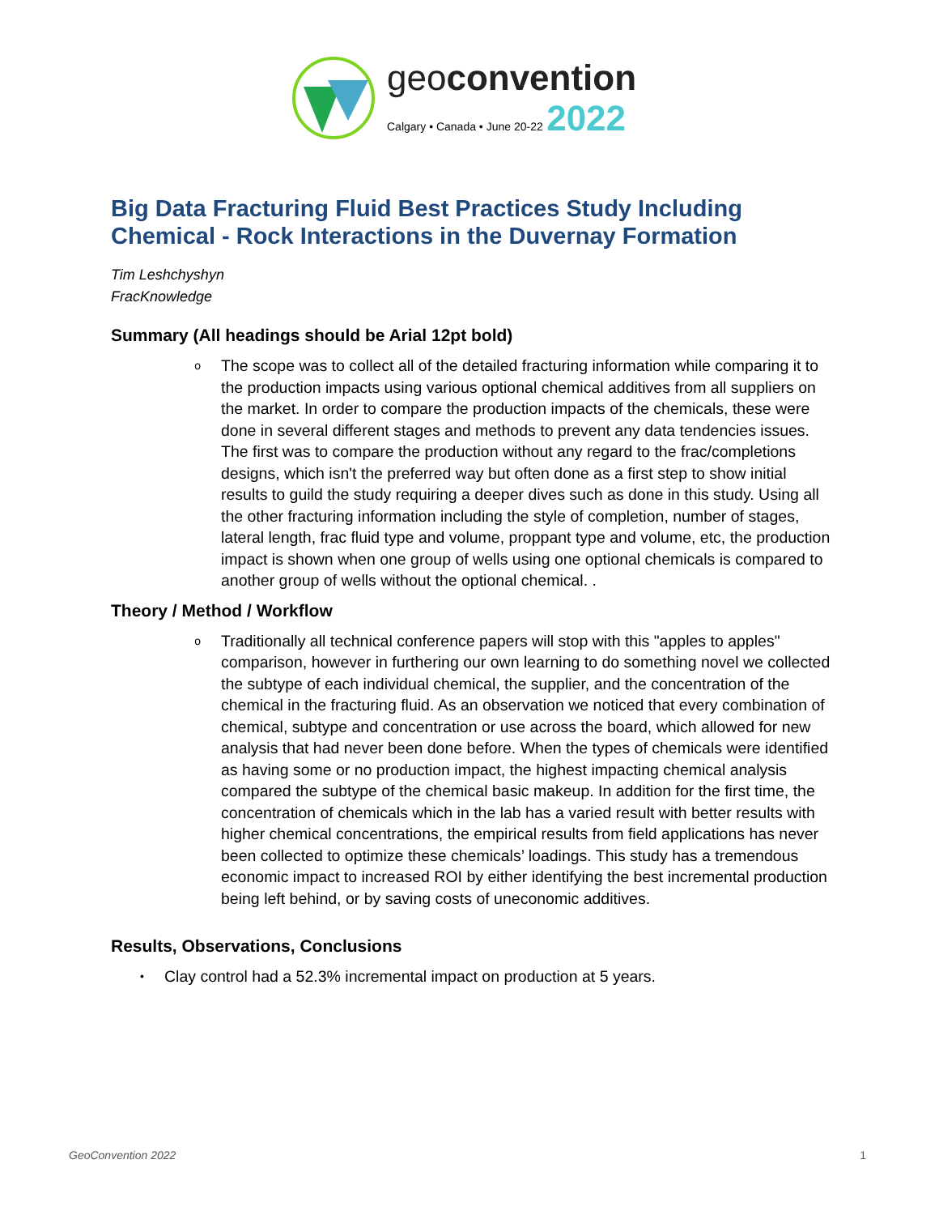geoconvention
Calgary • Canada • June 20-22 2022
Big Data Fracturing Fluid Best Practices Study Including Chemical - Rock Interactions in the Duvernay Formation
Tim Leshchyshyn
FracKnowledge
Summary (All headings should be Arial 12pt bold)
o
The scope was to collect all of the detailed fracturing information while comparing it to the production impacts using various optional chemical additives from all suppliers on the market. In order to compare the production impacts of the chemicals, these were done in several different stages and methods to prevent any data tendencies issues. The first was to compare the production without any regard to the frac/completions designs, which isn't the preferred way but often done as a first step to show initial results to guild the study requiring a deeper dives such as done in this study. Using all the other fracturing information including the style of completion, number of stages, lateral length, frac fluid type and volume, proppant type and volume, etc, the production impact is shown when one group of wells using one optional chemicals is compared to another group of wells without the optional chemical. .
Theory / Method / Workflow
o
Traditionally all technical conference papers will stop with this "apples to apples" comparison, however in furthering our own learning to do something novel we collected the subtype of each individual chemical, the supplier, and the concentration of the chemical in the fracturing fluid. As an observation we noticed that every combination of chemical, subtype and concentration or use across the board, which allowed for new analysis that had never been done before. When the types of chemicals were identified as having some or no production impact, the highest impacting chemical analysis compared the subtype of the chemical basic makeup. In addition for the first time, the concentration of chemicals which in the lab has a varied result with better results with higher chemical concentrations, the empirical results from field applications has never been collected to optimize these chemicals’ loadings. This study has a tremendous economic impact to increased ROI by either identifying the best incremental production being left behind, or by saving costs of uneconomic additives.
Results, Observations, Conclusions
•
Clay control had a 52.3% incremental impact on production at 5 years.
GeoConvention 2022 1